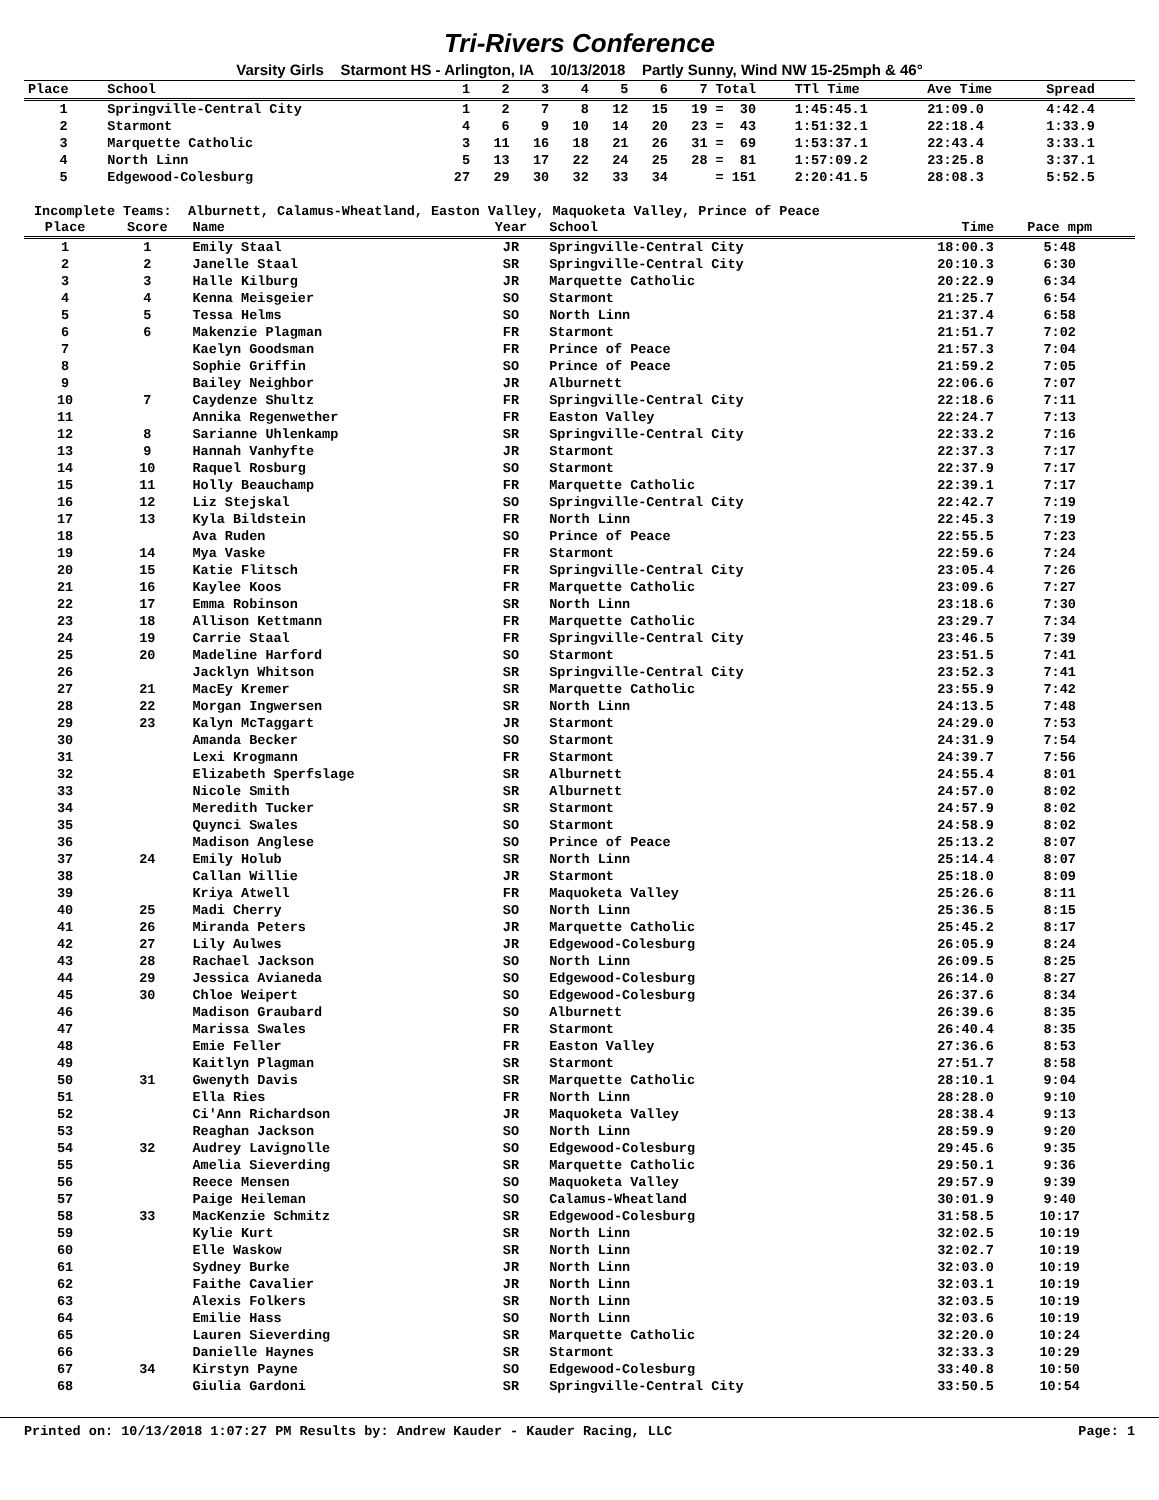Tri-Rivers Conference
Varsity Girls Starmont HS - Arlington, IA 10/13/2018 Partly Sunny, Wind NW 15-25mph & 46°
| Place | School | 1 | 2 | 3 | 4 | 5 | 6 | 7 | Total | TTl Time | Ave Time | Spread |
| --- | --- | --- | --- | --- | --- | --- | --- | --- | --- | --- | --- | --- |
| 1 | Springville-Central City | 1 | 2 | 7 | 8 | 12 | 15 | 19 | = 30 | 1:45:45.1 | 21:09.0 | 4:42.4 |
| 2 | Starmont | 4 | 6 | 9 | 10 | 14 | 20 | 23 | = 43 | 1:51:32.1 | 22:18.4 | 1:33.9 |
| 3 | Marquette Catholic | 3 | 11 | 16 | 18 | 21 | 26 | 31 | = 69 | 1:53:37.1 | 22:43.4 | 3:33.1 |
| 4 | North Linn | 5 | 13 | 17 | 22 | 24 | 25 | 28 | = 81 | 1:57:09.2 | 23:25.8 | 3:37.1 |
| 5 | Edgewood-Colesburg | 27 | 29 | 30 | 32 | 33 | 34 | | = 151 | 2:20:41.5 | 28:08.3 | 5:52.5 |
Incomplete Teams: Alburnett, Calamus-Wheatland, Easton Valley, Maquoketa Valley, Prince of Peace
| Place | Score | Name | Year | School | Time | Pace mpm | |
| --- | --- | --- | --- | --- | --- | --- | --- |
| 1 | 1 | Emily Staal | JR | Springville-Central City | 18:00.3 | 5:48 | |
| 2 | 2 | Janelle Staal | SR | Springville-Central City | 20:10.3 | 6:30 | |
| 3 | 3 | Halle Kilburg | JR | Marquette Catholic | 20:22.9 | 6:34 | |
| 4 | 4 | Kenna Meisgeier | SO | Starmont | 21:25.7 | 6:54 | |
| 5 | 5 | Tessa Helms | SO | North Linn | 21:37.4 | 6:58 | |
| 6 | 6 | Makenzie Plagman | FR | Starmont | 21:51.7 | 7:02 | |
| 7 | | Kaelyn Goodsman | FR | Prince of Peace | 21:57.3 | 7:04 | |
| 8 | | Sophie Griffin | SO | Prince of Peace | 21:59.2 | 7:05 | |
| 9 | | Bailey Neighbor | JR | Alburnett | 22:06.6 | 7:07 | |
| 10 | 7 | Caydenze Shultz | FR | Springville-Central City | 22:18.6 | 7:11 | |
| 11 | | Annika Regenwether | FR | Easton Valley | 22:24.7 | 7:13 | |
| 12 | 8 | Sarianne Uhlenkamp | SR | Springville-Central City | 22:33.2 | 7:16 | |
| 13 | 9 | Hannah Vanhyfte | JR | Starmont | 22:37.3 | 7:17 | |
| 14 | 10 | Raquel Rosburg | SO | Starmont | 22:37.9 | 7:17 | |
| 15 | 11 | Holly Beauchamp | FR | Marquette Catholic | 22:39.1 | 7:17 | |
| 16 | 12 | Liz Stejskal | SO | Springville-Central City | 22:42.7 | 7:19 | |
| 17 | 13 | Kyla Bildstein | FR | North Linn | 22:45.3 | 7:19 | |
| 18 | | Ava Ruden | SO | Prince of Peace | 22:55.5 | 7:23 | |
| 19 | 14 | Mya Vaske | FR | Starmont | 22:59.6 | 7:24 | |
| 20 | 15 | Katie Flitsch | FR | Springville-Central City | 23:05.4 | 7:26 | |
| 21 | 16 | Kaylee Koos | FR | Marquette Catholic | 23:09.6 | 7:27 | |
| 22 | 17 | Emma Robinson | SR | North Linn | 23:18.6 | 7:30 | |
| 23 | 18 | Allison Kettmann | FR | Marquette Catholic | 23:29.7 | 7:34 | |
| 24 | 19 | Carrie Staal | FR | Springville-Central City | 23:46.5 | 7:39 | |
| 25 | 20 | Madeline Harford | SO | Starmont | 23:51.5 | 7:41 | |
| 26 | | Jacklyn Whitson | SR | Springville-Central City | 23:52.3 | 7:41 | |
| 27 | 21 | MacEy Kremer | SR | Marquette Catholic | 23:55.9 | 7:42 | |
| 28 | 22 | Morgan Ingwersen | SR | North Linn | 24:13.5 | 7:48 | |
| 29 | 23 | Kalyn McTaggart | JR | Starmont | 24:29.0 | 7:53 | |
| 30 | | Amanda Becker | SO | Starmont | 24:31.9 | 7:54 | |
| 31 | | Lexi Krogmann | FR | Starmont | 24:39.7 | 7:56 | |
| 32 | | Elizabeth Sperfslage | SR | Alburnett | 24:55.4 | 8:01 | |
| 33 | | Nicole Smith | SR | Alburnett | 24:57.0 | 8:02 | |
| 34 | | Meredith Tucker | SR | Starmont | 24:57.9 | 8:02 | |
| 35 | | Quynci Swales | SO | Starmont | 24:58.9 | 8:02 | |
| 36 | | Madison Anglese | SO | Prince of Peace | 25:13.2 | 8:07 | |
| 37 | 24 | Emily Holub | SR | North Linn | 25:14.4 | 8:07 | |
| 38 | | Callan Willie | JR | Starmont | 25:18.0 | 8:09 | |
| 39 | | Kriya Atwell | FR | Maquoketa Valley | 25:26.6 | 8:11 | |
| 40 | 25 | Madi Cherry | SO | North Linn | 25:36.5 | 8:15 | |
| 41 | 26 | Miranda Peters | JR | Marquette Catholic | 25:45.2 | 8:17 | |
| 42 | 27 | Lily Aulwes | JR | Edgewood-Colesburg | 26:05.9 | 8:24 | |
| 43 | 28 | Rachael Jackson | SO | North Linn | 26:09.5 | 8:25 | |
| 44 | 29 | Jessica Avianeda | SO | Edgewood-Colesburg | 26:14.0 | 8:27 | |
| 45 | 30 | Chloe Weipert | SO | Edgewood-Colesburg | 26:37.6 | 8:34 | |
| 46 | | Madison Graubard | SO | Alburnett | 26:39.6 | 8:35 | |
| 47 | | Marissa Swales | FR | Starmont | 26:40.4 | 8:35 | |
| 48 | | Emie Feller | FR | Easton Valley | 27:36.6 | 8:53 | |
| 49 | | Kaitlyn Plagman | SR | Starmont | 27:51.7 | 8:58 | |
| 50 | 31 | Gwenyth Davis | SR | Marquette Catholic | 28:10.1 | 9:04 | |
| 51 | | Ella Ries | FR | North Linn | 28:28.0 | 9:10 | |
| 52 | | Ci'Ann Richardson | JR | Maquoketa Valley | 28:38.4 | 9:13 | |
| 53 | | Reaghan Jackson | SO | North Linn | 28:59.9 | 9:20 | |
| 54 | 32 | Audrey Lavignolle | SO | Edgewood-Colesburg | 29:45.6 | 9:35 | |
| 55 | | Amelia Sieverding | SR | Marquette Catholic | 29:50.1 | 9:36 | |
| 56 | | Reece Mensen | SO | Maquoketa Valley | 29:57.9 | 9:39 | |
| 57 | | Paige Heileman | SO | Calamus-Wheatland | 30:01.9 | 9:40 | |
| 58 | 33 | MacKenzie Schmitz | SR | Edgewood-Colesburg | 31:58.5 | 10:17 | |
| 59 | | Kylie Kurt | SR | North Linn | 32:02.5 | 10:19 | |
| 60 | | Elle Waskow | SR | North Linn | 32:02.7 | 10:19 | |
| 61 | | Sydney Burke | JR | North Linn | 32:03.0 | 10:19 | |
| 62 | | Faithe Cavalier | JR | North Linn | 32:03.1 | 10:19 | |
| 63 | | Alexis Folkers | SR | North Linn | 32:03.5 | 10:19 | |
| 64 | | Emilie Hass | SO | North Linn | 32:03.6 | 10:19 | |
| 65 | | Lauren Sieverding | SR | Marquette Catholic | 32:20.0 | 10:24 | |
| 66 | | Danielle Haynes | SR | Starmont | 32:33.3 | 10:29 | |
| 67 | 34 | Kirstyn Payne | SO | Edgewood-Colesburg | 33:40.8 | 10:50 | |
| 68 | | Giulia Gardoni | SR | Springville-Central City | 33:50.5 | 10:54 | |
Printed on: 10/13/2018 1:07:27 PM Results by: Andrew Kauder - Kauder Racing, LLC Page: 1